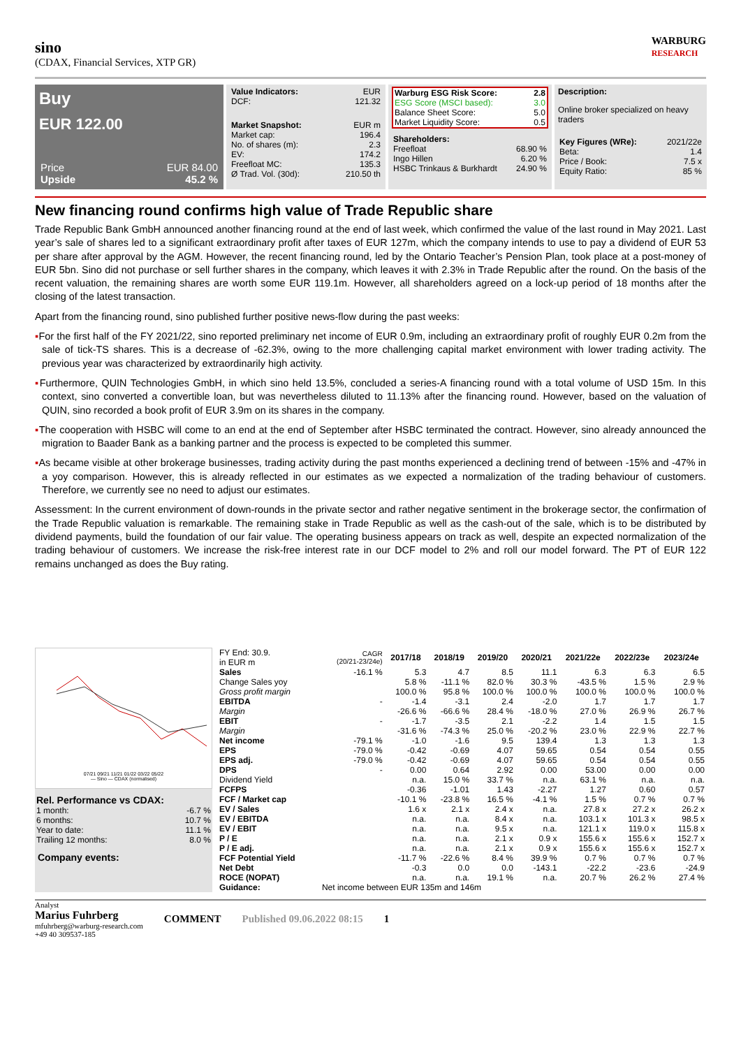sino
(CDAX, Financial Services, XTP GR)
WARBURG
RESEARCH
Buy
EUR 122.00
| Price | EUR 84.00 |
| Upside | 45.2 % |
| Value Indicators: | EUR |
| DCF: | 121.32 |
| Market Snapshot: | EUR m |
| Market cap: | 196.4 |
| No. of shares (m): | 2.3 |
| EV: | 174.2 |
| Freefloat MC: | 135.3 |
| Ø Trad. Vol. (30d): | 210.50 th |
| Warburg ESG Risk Score: | 2.8 |
| --- | --- |
| ESG Score (MSCI based): | 3.0 |
| Balance Sheet Score: | 5.0 |
| Market Liquidity Score: | 0.5 |
| Shareholders: | |
| Freefloat | 68.90 % |
| Ingo Hillen | 6.20 % |
| HSBC Trinkaus & Burkhardt | 24.90 % |
Description:
Online broker specialized on heavy traders
| Key Figures (WRe): | 2021/22e |
| Beta: | 1.4 |
| Price / Book: | 7.5 x |
| Equity Ratio: | 85 % |
New financing round confirms high value of Trade Republic share
Trade Republic Bank GmbH announced another financing round at the end of last week, which confirmed the value of the last round in May 2021. Last year’s sale of shares led to a significant extraordinary profit after taxes of EUR 127m, which the company intends to use to pay a dividend of EUR 53 per share after approval by the AGM. However, the recent financing round, led by the Ontario Teacher’s Pension Plan, took place at a post-money of EUR 5bn. Sino did not purchase or sell further shares in the company, which leaves it with 2.3% in Trade Republic after the round. On the basis of the recent valuation, the remaining shares are worth some EUR 119.1m. However, all shareholders agreed on a lock-up period of 18 months after the closing of the latest transaction.
Apart from the financing round, sino published further positive news-flow during the past weeks:
▪For the first half of the FY 2021/22, sino reported preliminary net income of EUR 0.9m, including an extraordinary profit of roughly EUR 0.2m from the sale of tick-TS shares. This is a decrease of -62.3%, owing to the more challenging capital market environment with lower trading activity. The previous year was characterized by extraordinarily high activity.
▪Furthermore, QUIN Technologies GmbH, in which sino held 13.5%, concluded a series-A financing round with a total volume of USD 15m. In this context, sino converted a convertible loan, but was nevertheless diluted to 11.13% after the financing round. However, based on the valuation of QUIN, sino recorded a book profit of EUR 3.9m on its shares in the company.
▪The cooperation with HSBC will come to an end at the end of September after HSBC terminated the contract. However, sino already announced the migration to Baader Bank as a banking partner and the process is expected to be completed this summer.
▪As became visible at other brokerage businesses, trading activity during the past months experienced a declining trend of between -15% and -47% in a yoy comparison. However, this is already reflected in our estimates as we expected a normalization of the trading behaviour of customers. Therefore, we currently see no need to adjust our estimates.
Assessment: In the current environment of down-rounds in the private sector and rather negative sentiment in the brokerage sector, the confirmation of the Trade Republic valuation is remarkable. The remaining stake in Trade Republic as well as the cash-out of the sale, which is to be distributed by dividend payments, build the foundation of our fair value. The operating business appears on track as well, despite an expected normalization of the trading behaviour of customers. We increase the risk-free interest rate in our DCF model to 2% and roll our model forward. The PT of EUR 122 remains unchanged as does the Buy rating.
07/21 09/21 11/21 01/22 03/22 05/22
— Sino — CDAX (normalised)
| Rel. Performance vs CDAX: | |
| --- | --- |
| 1 month: | -6.7 % |
| 6 months: | 10.7 % |
| Year to date: | 11.1 % |
| Trailing 12 months: | 8.0 % |
Company events:
| FY End: 30.9. in EUR m | CAGR (20/21-23/24e) | 2017/18 | 2018/19 | 2019/20 | 2020/21 | 2021/22e | 2022/23e | 2023/24e |
| Sales | -16.1 % | 5.3 | 4.7 | 8.5 | 11.1 | 6.3 | 6.3 | 6.5 |
| Change Sales yoy | | 5.8 % | -11.1 % | 82.0 % | 30.3 % | -43.5 % | 1.5 % | 2.9 % |
| Gross profit margin | | 100.0 % | 95.8 % | 100.0 % | 100.0 % | 100.0 % | 100.0 % | 100.0 % |
| EBITDA | - | -1.4 | -3.1 | 2.4 | -2.0 | 1.7 | 1.7 | 1.7 |
| Margin | | -26.6 % | -66.6 % | 28.4 % | -18.0 % | 27.0 % | 26.9 % | 26.7 % |
| EBIT | - | -1.7 | -3.5 | 2.1 | -2.2 | 1.4 | 1.5 | 1.5 |
| Margin | | -31.6 % | -74.3 % | 25.0 % | -20.2 % | 23.0 % | 22.9 % | 22.7 % |
| Net income | -79.1 % | -1.0 | -1.6 | 9.5 | 139.4 | 1.3 | 1.3 | 1.3 |
| EPS | -79.0 % | -0.42 | -0.69 | 4.07 | 59.65 | 0.54 | 0.54 | 0.55 |
| EPS adj. | -79.0 % | -0.42 | -0.69 | 4.07 | 59.65 | 0.54 | 0.54 | 0.55 |
| DPS | - | 0.00 | 0.64 | 2.92 | 0.00 | 53.00 | 0.00 | 0.00 |
| Dividend Yield | | n.a. | 15.0 % | 33.7 % | n.a. | 63.1 % | n.a. | n.a. |
| FCFPS | | -0.36 | -1.01 | 1.43 | -2.27 | 1.27 | 0.60 | 0.57 |
| FCF / Market cap | | -10.1 % | -23.8 % | 16.5 % | -4.1 % | 1.5 % | 0.7 % | 0.7 % |
| EV / Sales | | 1.6 x | 2.1 x | 2.4 x | n.a. | 27.8 x | 27.2 x | 26.2 x |
| EV / EBITDA | | n.a. | n.a. | 8.4 x | n.a. | 103.1 x | 101.3 x | 98.5 x |
| EV / EBIT | | n.a. | n.a. | 9.5 x | n.a. | 121.1 x | 119.0 x | 115.8 x |
| P / E | | n.a. | n.a. | 2.1 x | 0.9 x | 155.6 x | 155.6 x | 152.7 x |
| P / E adj. | | n.a. | n.a. | 2.1 x | 0.9 x | 155.6 x | 155.6 x | 152.7 x |
| FCF Potential Yield | | -11.7 % | -22.6 % | 8.4 % | 39.9 % | 0.7 % | 0.7 % | 0.7 % |
| Net Debt | | -0.3 | 0.0 | 0.0 | -143.1 | -22.2 | -23.6 | -24.9 |
| ROCE (NOPAT) | | n.a. | n.a. | 19.1 % | n.a. | 20.7 % | 26.2 % | 27.4 % |
| Guidance: | Net income between EUR 135m and 146m | | | | | | | |
Analyst
Marius Fuhrberg
mfuhrberg@warburg-research.com
+49 40 309537-185
COMMENT Published 09.06.2022 08:15 1